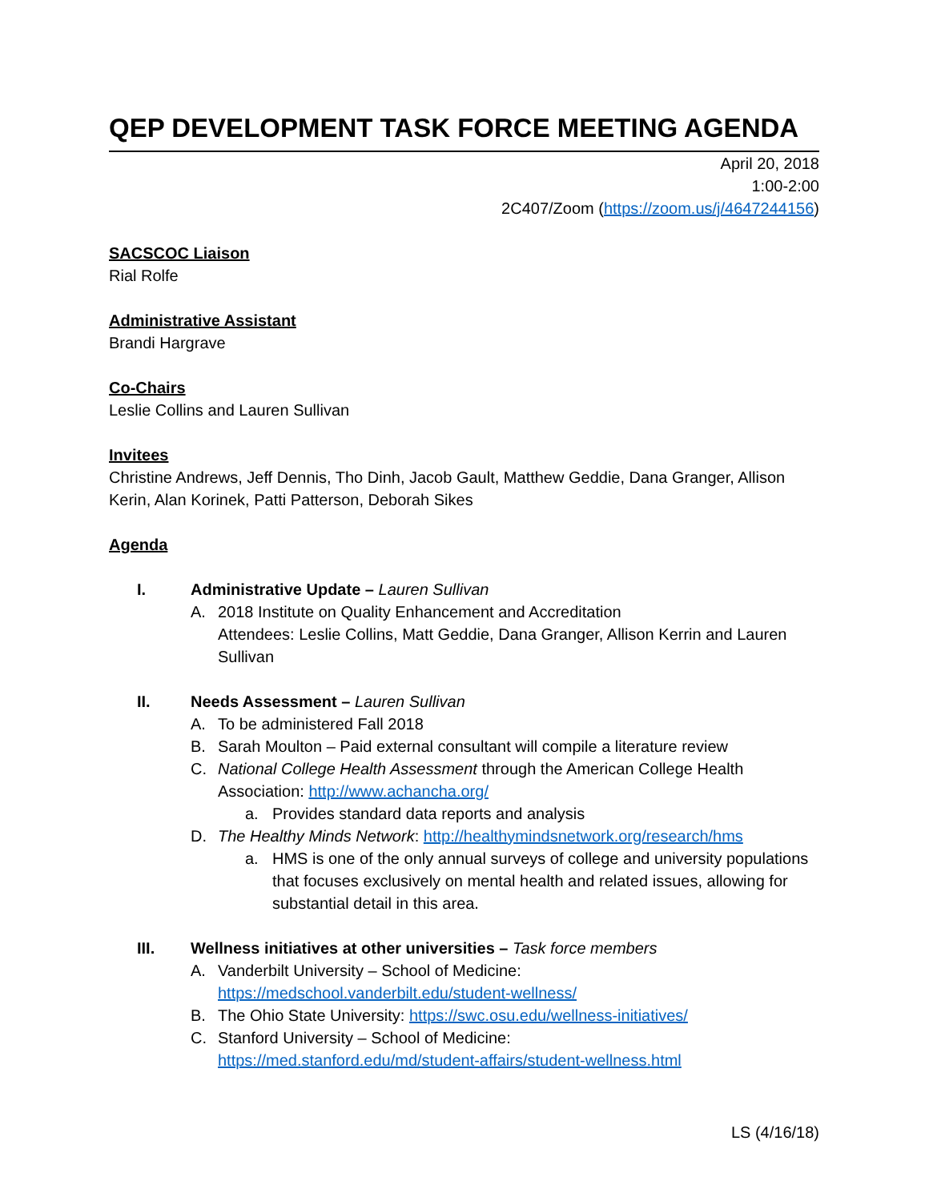QEP DEVELOPMENT TASK FORCE MEETING AGENDA
April 20, 2018
1:00-2:00
2C407/Zoom (https://zoom.us/j/4647244156)
SACSCOC Liaison
Rial Rolfe
Administrative Assistant
Brandi Hargrave
Co-Chairs
Leslie Collins and Lauren Sullivan
Invitees
Christine Andrews, Jeff Dennis, Tho Dinh, Jacob Gault, Matthew Geddie, Dana Granger, Allison Kerin, Alan Korinek, Patti Patterson, Deborah Sikes
Agenda
I. Administrative Update – Lauren Sullivan
A. 2018 Institute on Quality Enhancement and Accreditation
Attendees: Leslie Collins, Matt Geddie, Dana Granger, Allison Kerrin and Lauren Sullivan
II. Needs Assessment – Lauren Sullivan
A. To be administered Fall 2018
B. Sarah Moulton – Paid external consultant will compile a literature review
C. National College Health Assessment through the American College Health Association: http://www.achancha.org/
a. Provides standard data reports and analysis
D. The Healthy Minds Network: http://healthymindsnetwork.org/research/hms
a. HMS is one of the only annual surveys of college and university populations that focuses exclusively on mental health and related issues, allowing for substantial detail in this area.
III. Wellness initiatives at other universities – Task force members
A. Vanderbilt University – School of Medicine:
https://medschool.vanderbilt.edu/student-wellness/
B. The Ohio State University: https://swc.osu.edu/wellness-initiatives/
C. Stanford University – School of Medicine:
https://med.stanford.edu/md/student-affairs/student-wellness.html
LS (4/16/18)